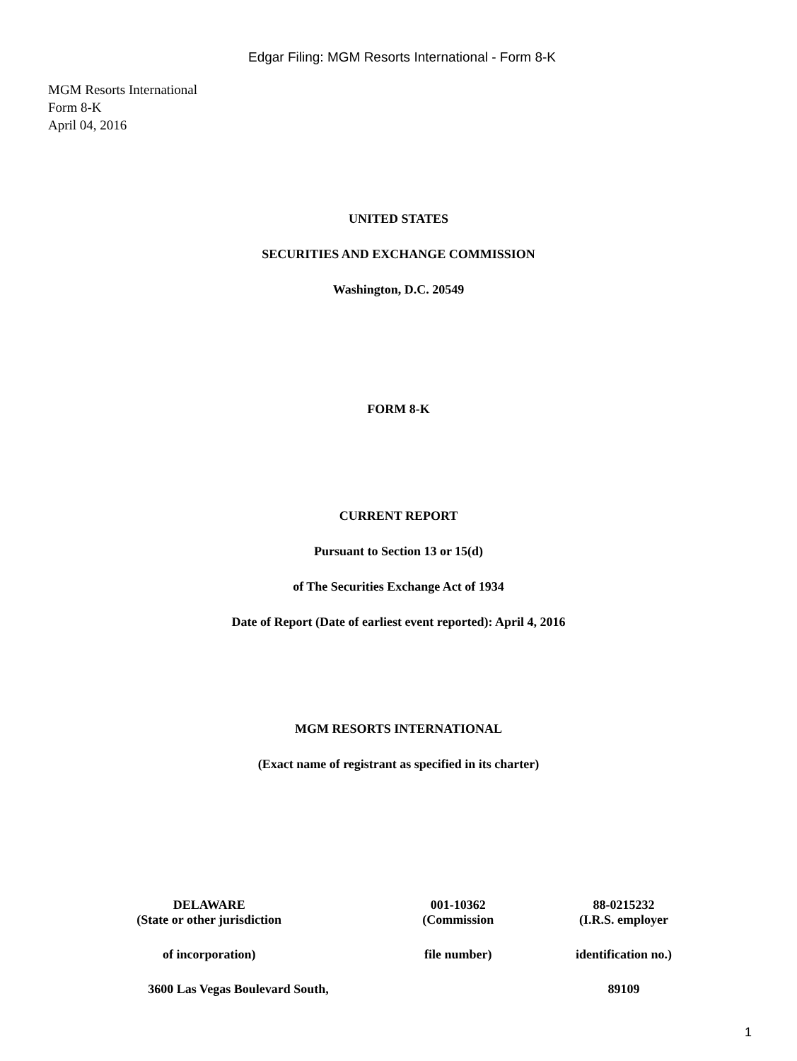Edgar Filing: MGM Resorts International - Form 8-K
MGM Resorts International
Form 8-K
April 04, 2016
UNITED STATES
SECURITIES AND EXCHANGE COMMISSION
Washington, D.C. 20549
FORM 8-K
CURRENT REPORT
Pursuant to Section 13 or 15(d)
of The Securities Exchange Act of 1934
Date of Report (Date of earliest event reported): April 4, 2016
MGM RESORTS INTERNATIONAL
(Exact name of registrant as specified in its charter)
| DELAWARE (State or other jurisdiction | 001-10362 (Commission | 88-0215232 (I.R.S. employer |
| of incorporation) | file number) | identification no.) |
| 3600 Las Vegas Boulevard South, | | 89109 |
1